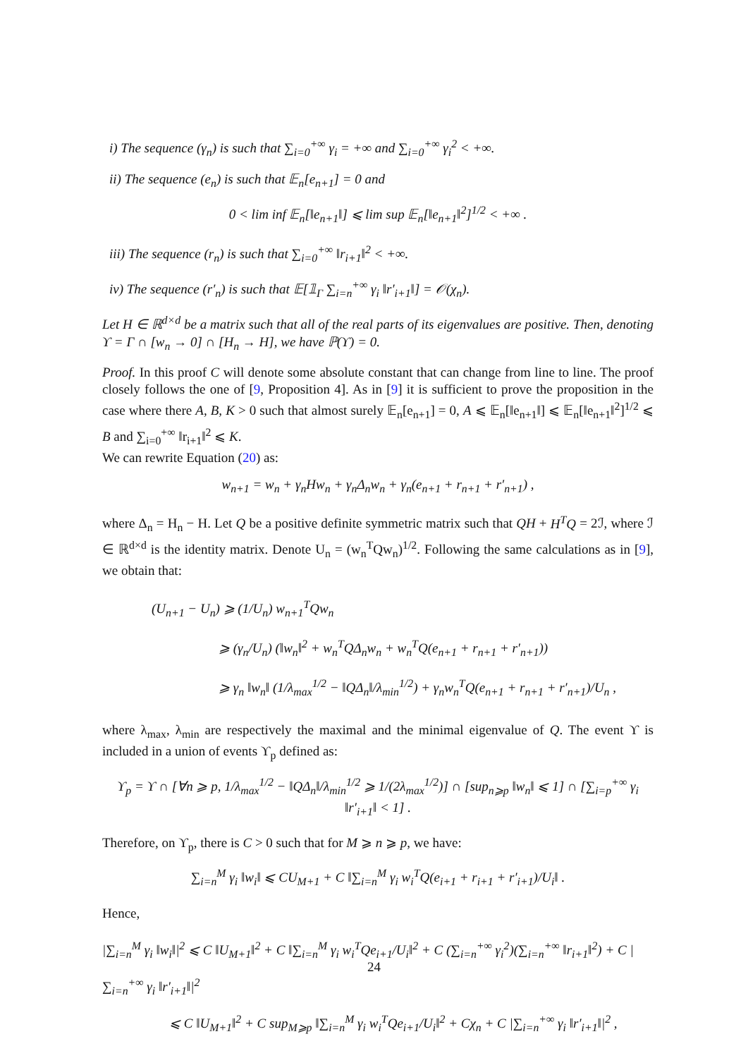i) The sequence (γ<sub>n</sub>) is such that ∑<sub>i=0</sub><sup>+∞</sup> γ<sub>i</sub> = +∞ and ∑<sub>i=0</sub><sup>+∞</sup> γ<sub>i</sub><sup>2</sup> < +∞.
ii) The sequence (e<sub>n</sub>) is such that 𝔼<sub>n</sub>[e<sub>n+1</sub>] = 0 and
0 < lim inf 𝔼<sub>n</sub>[‖e<sub>n+1</sub>‖] ⩽ lim sup 𝔼<sub>n</sub>[‖e<sub>n+1</sub>‖<sup>2</sup>]<sup>1/2</sup> < +∞ .
iii) The sequence (r<sub>n</sub>) is such that ∑<sub>i=0</sub><sup>+∞</sup> ‖r<sub>i+1</sub>‖<sup>2</sup> < +∞.
iv) The sequence (r′<sub>n</sub>) is such that 𝔼[𝟙<sub>Γ</sub> ∑<sub>i=n</sub><sup>+∞</sup> γ<sub>i</sub> ‖r′<sub>i+1</sub>‖] = 𝒪(χ<sub>n</sub>).
Let H ∈ ℝ<sup>d×d</sup> be a matrix such that all of the real parts of its eigenvalues are positive. Then, denoting ϒ = Γ ∩ [w<sub>n</sub> → 0] ∩ [H<sub>n</sub> → H], we have ℙ(ϒ) = 0.
Proof. In this proof C will denote some absolute constant that can change from line to line. The proof closely follows the one of [9, Proposition 4]. As in [9] it is sufficient to prove the proposition in the case where there A, B, K > 0 such that almost surely 𝔼<sub>n</sub>[e<sub>n+1</sub>] = 0, A ⩽ 𝔼<sub>n</sub>[‖e<sub>n+1</sub>‖] ⩽ 𝔼<sub>n</sub>[‖e<sub>n+1</sub>‖<sup>2</sup>]<sup>1/2</sup> ⩽ B and ∑<sub>i=0</sub><sup>+∞</sup> ‖r<sub>i+1</sub>‖<sup>2</sup> ⩽ K.
We can rewrite Equation (20) as:
w<sub>n+1</sub> = w<sub>n</sub> + γ<sub>n</sub>Hw<sub>n</sub> + γ<sub>n</sub>Δ<sub>n</sub>w<sub>n</sub> + γ<sub>n</sub>(e<sub>n+1</sub> + r<sub>n+1</sub> + r′<sub>n+1</sub>) ,
where Δ<sub>n</sub> = H<sub>n</sub> − H. Let Q be a positive definite symmetric matrix such that QH + H<sup>T</sup>Q = 2ℐ, where ℐ ∈ ℝ<sup>d×d</sup> is the identity matrix. Denote U<sub>n</sub> = (w<sub>n</sub><sup>T</sup>Qw<sub>n</sub>)<sup>1/2</sup>. Following the same calculations as in [9], we obtain that:
(U<sub>n+1</sub> − U<sub>n</sub>) ⩾ (1/U<sub>n</sub>) w<sub>n+1</sub><sup>T</sup>Qw<sub>n</sub>
⩾ (γ<sub>n</sub>/U<sub>n</sub>) (‖w<sub>n</sub>‖<sup>2</sup> + w<sub>n</sub><sup>T</sup>QΔ<sub>n</sub>w<sub>n</sub> + w<sub>n</sub><sup>T</sup>Q(e<sub>n+1</sub> + r<sub>n+1</sub> + r′<sub>n+1</sub>))
⩾ γ<sub>n</sub> ‖w<sub>n</sub>‖ (1/λ<sub>max</sub><sup>1/2</sup> − ‖QΔ<sub>n</sub>‖/λ<sub>min</sub><sup>1/2</sup>) + γ<sub>n</sub>w<sub>n</sub><sup>T</sup>Q(e<sub>n+1</sub> + r<sub>n+1</sub> + r′<sub>n+1</sub>)/U<sub>n</sub> ,
where λ<sub>max</sub>, λ<sub>min</sub> are respectively the maximal and the minimal eigenvalue of Q. The event ϒ is included in a union of events ϒ<sub>p</sub> defined as:
ϒ<sub>p</sub> = ϒ ∩ [∀n ⩾ p, 1/λ<sub>max</sub><sup>1/2</sup> − ‖QΔ<sub>n</sub>‖/λ<sub>min</sub><sup>1/2</sup> ⩾ 1/(2λ<sub>max</sub><sup>1/2</sup>)] ∩ [sup<sub>n⩾p</sub> ‖w<sub>n</sub>‖ ⩽ 1] ∩ [∑<sub>i=p</sub><sup>+∞</sup> γ<sub>i</sub> ‖r′<sub>i+1</sub>‖ < 1] .
Therefore, on ϒ<sub>p</sub>, there is C > 0 such that for M ⩾ n ⩾ p, we have:
∑<sub>i=n</sub><sup>M</sup> γ<sub>i</sub> ‖w<sub>i</sub>‖ ⩽ CU<sub>M+1</sub> + C ‖∑<sub>i=n</sub><sup>M</sup> γ<sub>i</sub> w<sub>i</sub><sup>T</sup>Q(e<sub>i+1</sub> + r<sub>i+1</sub> + r′<sub>i+1</sub>)/U<sub>i</sub>‖ .
Hence,
|∑<sub>i=n</sub><sup>M</sup> γ<sub>i</sub> ‖w<sub>i</sub>‖|<sup>2</sup> ⩽ C ‖U<sub>M+1</sub>‖<sup>2</sup> + C ‖∑<sub>i=n</sub><sup>M</sup> γ<sub>i</sub> w<sub>i</sub><sup>T</sup>Qe<sub>i+1</sub>/U<sub>i</sub>‖<sup>2</sup> + C (∑<sub>i=n</sub><sup>+∞</sup> γ<sub>i</sub><sup>2</sup>)(∑<sub>i=n</sub><sup>+∞</sup> ‖r<sub>i+1</sub>‖<sup>2</sup>) + C |∑<sub>i=n</sub><sup>+∞</sup> γ<sub>i</sub> ‖r′<sub>i+1</sub>‖|<sup>2</sup>
⩽ C ‖U<sub>M+1</sub>‖<sup>2</sup> + C sup<sub>M⩾p</sub> ‖∑<sub>i=n</sub><sup>M</sup> γ<sub>i</sub> w<sub>i</sub><sup>T</sup>Qe<sub>i+1</sub>/U<sub>i</sub>‖<sup>2</sup> + Cχ<sub>n</sub> + C |∑<sub>i=n</sub><sup>+∞</sup> γ<sub>i</sub> ‖r′<sub>i+1</sub>‖|<sup>2</sup> ,
24